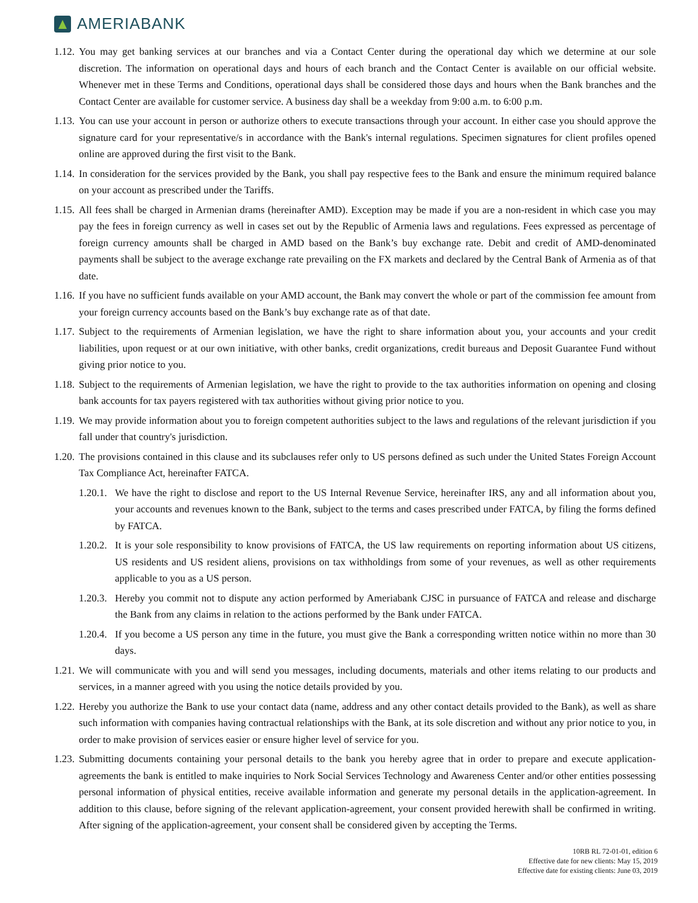AMERIABANK
1.12. You may get banking services at our branches and via a Contact Center during the operational day which we determine at our sole discretion. The information on operational days and hours of each branch and the Contact Center is available on our official website. Whenever met in these Terms and Conditions, operational days shall be considered those days and hours when the Bank branches and the Contact Center are available for customer service. A business day shall be a weekday from 9:00 a.m. to 6:00 p.m.
1.13. You can use your account in person or authorize others to execute transactions through your account. In either case you should approve the signature card for your representative/s in accordance with the Bank's internal regulations. Specimen signatures for client profiles opened online are approved during the first visit to the Bank.
1.14. In consideration for the services provided by the Bank, you shall pay respective fees to the Bank and ensure the minimum required balance on your account as prescribed under the Tariffs.
1.15. All fees shall be charged in Armenian drams (hereinafter AMD). Exception may be made if you are a non-resident in which case you may pay the fees in foreign currency as well in cases set out by the Republic of Armenia laws and regulations. Fees expressed as percentage of foreign currency amounts shall be charged in AMD based on the Bank’s buy exchange rate. Debit and credit of AMD-denominated payments shall be subject to the average exchange rate prevailing on the FX markets and declared by the Central Bank of Armenia as of that date.
1.16. If you have no sufficient funds available on your AMD account, the Bank may convert the whole or part of the commission fee amount from your foreign currency accounts based on the Bank’s buy exchange rate as of that date.
1.17. Subject to the requirements of Armenian legislation, we have the right to share information about you, your accounts and your credit liabilities, upon request or at our own initiative, with other banks, credit organizations, credit bureaus and Deposit Guarantee Fund without giving prior notice to you.
1.18. Subject to the requirements of Armenian legislation, we have the right to provide to the tax authorities information on opening and closing bank accounts for tax payers registered with tax authorities without giving prior notice to you.
1.19. We may provide information about you to foreign competent authorities subject to the laws and regulations of the relevant jurisdiction if you fall under that country's jurisdiction.
1.20. The provisions contained in this clause and its subclauses refer only to US persons defined as such under the United States Foreign Account Tax Compliance Act, hereinafter FATCA.
1.20.1. We have the right to disclose and report to the US Internal Revenue Service, hereinafter IRS, any and all information about you, your accounts and revenues known to the Bank, subject to the terms and cases prescribed under FATCA, by filing the forms defined by FATCA.
1.20.2. It is your sole responsibility to know provisions of FATCA, the US law requirements on reporting information about US citizens, US residents and US resident aliens, provisions on tax withholdings from some of your revenues, as well as other requirements applicable to you as a US person.
1.20.3. Hereby you commit not to dispute any action performed by Ameriabank CJSC in pursuance of FATCA and release and discharge the Bank from any claims in relation to the actions performed by the Bank under FATCA.
1.20.4. If you become a US person any time in the future, you must give the Bank a corresponding written notice within no more than 30 days.
1.21. We will communicate with you and will send you messages, including documents, materials and other items relating to our products and services, in a manner agreed with you using the notice details provided by you.
1.22. Hereby you authorize the Bank to use your contact data (name, address and any other contact details provided to the Bank), as well as share such information with companies having contractual relationships with the Bank, at its sole discretion and without any prior notice to you, in order to make provision of services easier or ensure higher level of service for you.
1.23. Submitting documents containing your personal details to the bank you hereby agree that in order to prepare and execute application-agreements the bank is entitled to make inquiries to Nork Social Services Technology and Awareness Center and/or other entities possessing personal information of physical entities, receive available information and generate my personal details in the application-agreement. In addition to this clause, before signing of the relevant application-agreement, your consent provided herewith shall be confirmed in writing. After signing of the application-agreement, your consent shall be considered given by accepting the Terms.
10RB RL 72-01-01, edition 6
Effective date for new clients: May 15, 2019
Effective date for existing clients: June 03, 2019